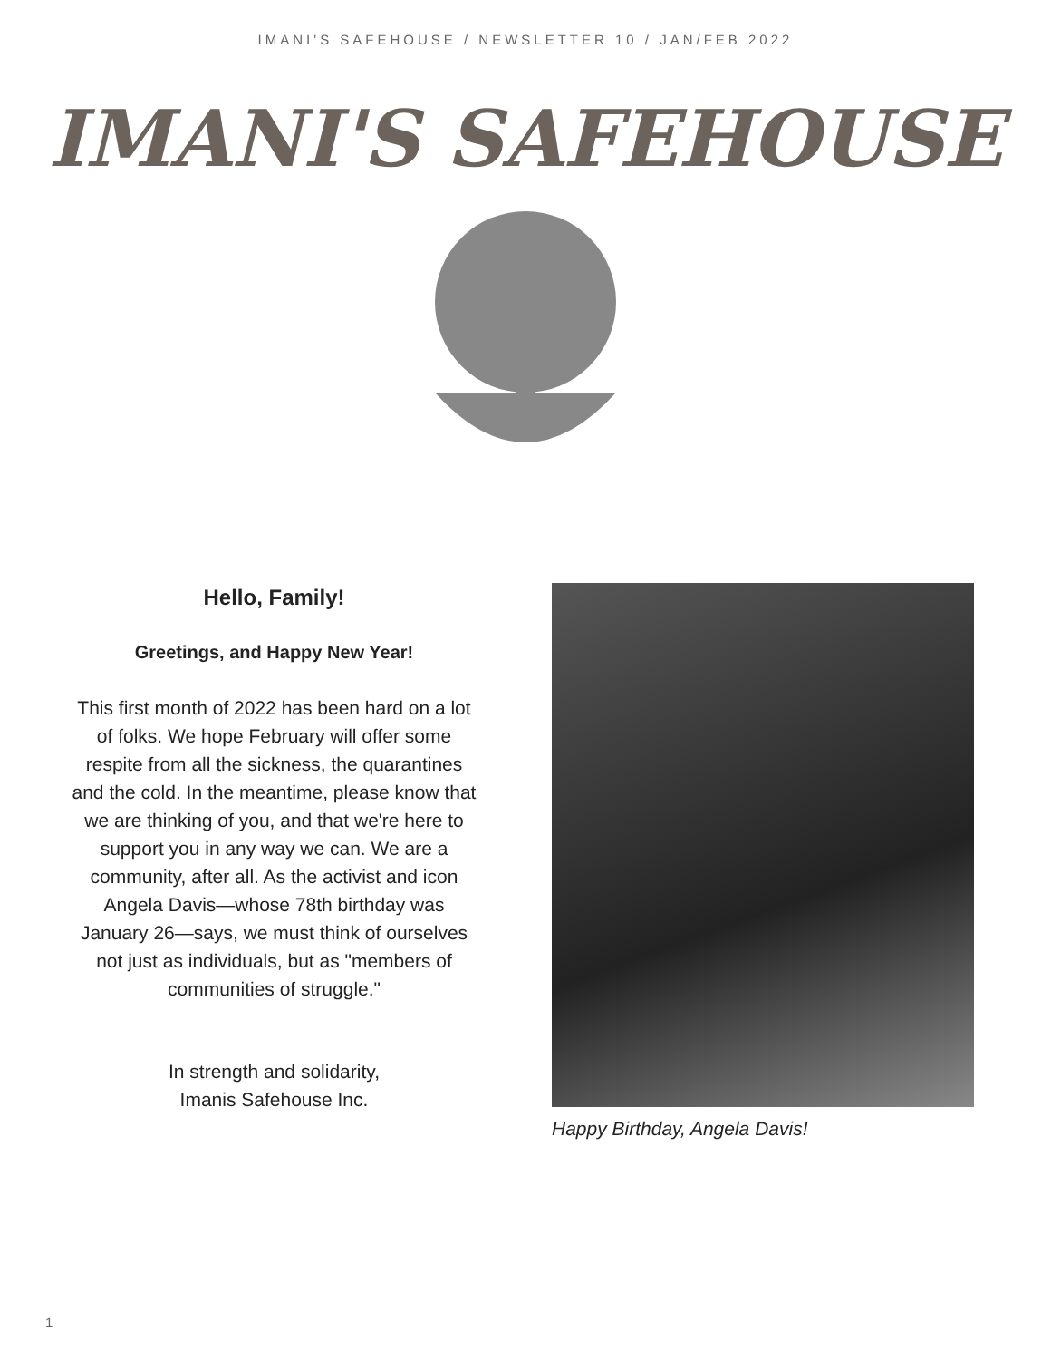IMANI'S SAFEHOUSE / NEWSLETTER 10 / JAN/FEB 2022
IMANI'S SAFEHOUSE
Hello, Family!
Greetings, and Happy New Year!
This first month of 2022 has been hard on a lot of folks. We hope February will offer some respite from all the sickness, the quarantines and the cold. In the meantime, please know that we are thinking of you, and that we're here to support you in any way we can. We are a community, after all. As the activist and icon Angela Davis—whose 78th birthday was January 26—says, we must think of ourselves not just as individuals, but as "members of communities of struggle."
In strength and solidarity,
Imanis Safehouse Inc.
Happy Birthday, Angela Davis!
1